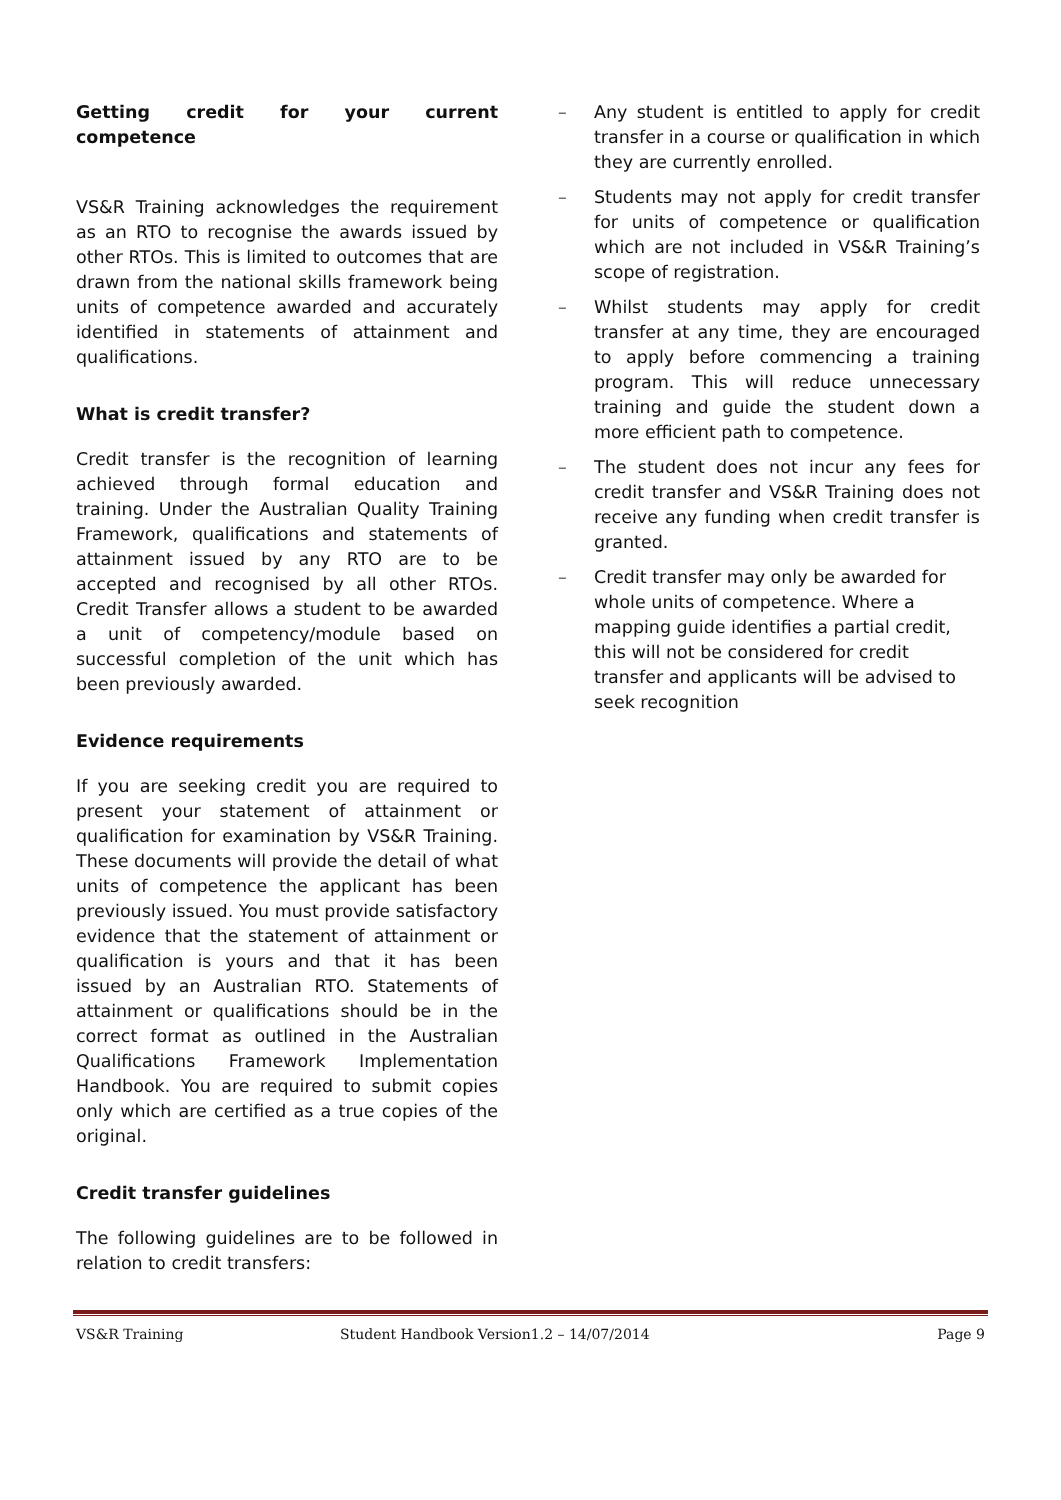Getting credit for your current competence
VS&R Training acknowledges the requirement as an RTO to recognise the awards issued by other RTOs. This is limited to outcomes that are drawn from the national skills framework being units of competence awarded and accurately identified in statements of attainment and qualifications.
What is credit transfer?
Credit transfer is the recognition of learning achieved through formal education and training. Under the Australian Quality Training Framework, qualifications and statements of attainment issued by any RTO are to be accepted and recognised by all other RTOs. Credit Transfer allows a student to be awarded a unit of competency/module based on successful completion of the unit which has been previously awarded.
Evidence requirements
If you are seeking credit you are required to present your statement of attainment or qualification for examination by VS&R Training. These documents will provide the detail of what units of competence the applicant has been previously issued. You must provide satisfactory evidence that the statement of attainment or qualification is yours and that it has been issued by an Australian RTO. Statements of attainment or qualifications should be in the correct format as outlined in the Australian Qualifications Framework Implementation Handbook. You are required to submit copies only which are certified as a true copies of the original.
Credit transfer guidelines
The following guidelines are to be followed in relation to credit transfers:
– Any student is entitled to apply for credit transfer in a course or qualification in which they are currently enrolled.
– Students may not apply for credit transfer for units of competence or qualification which are not included in VS&R Training’s scope of registration.
– Whilst students may apply for credit transfer at any time, they are encouraged to apply before commencing a training program. This will reduce unnecessary training and guide the student down a more efficient path to competence.
– The student does not incur any fees for credit transfer and VS&R Training does not receive any funding when credit transfer is granted.
– Credit transfer may only be awarded for whole units of competence. Where a mapping guide identifies a partial credit, this will not be considered for credit transfer and applicants will be advised to seek recognition
VS&R Training Student Handbook Version1.2 – 14/07/2014
Page 9